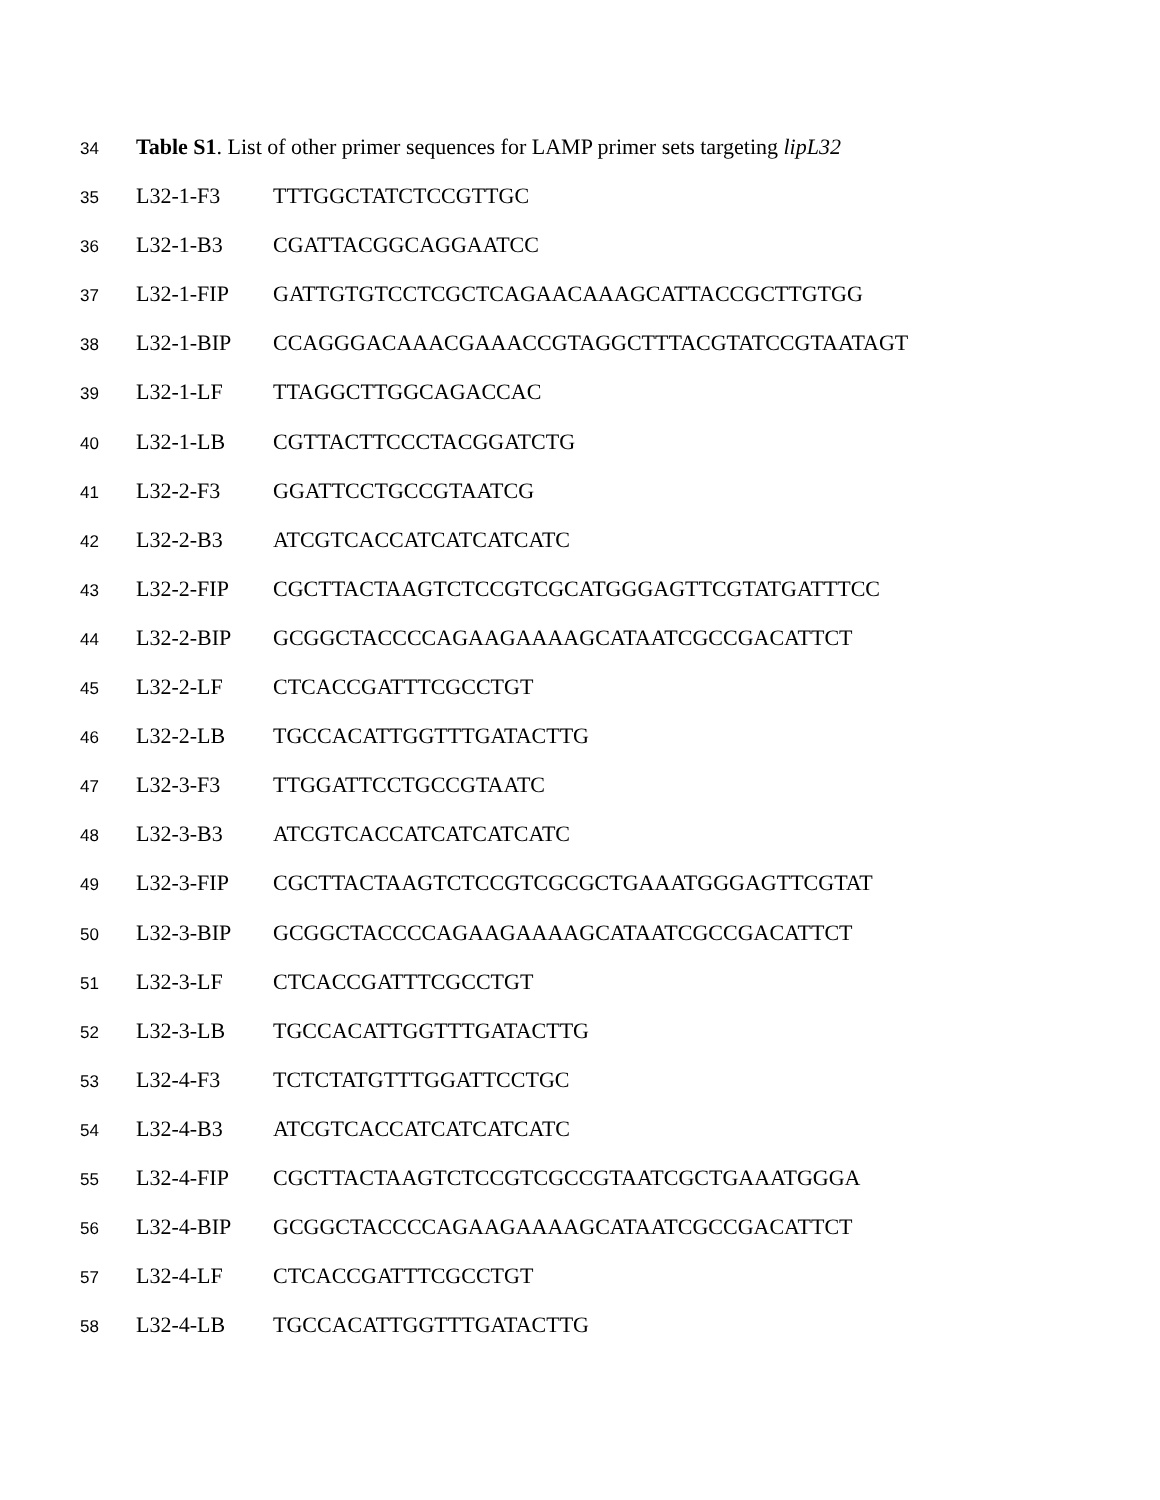34 Table S1. List of other primer sequences for LAMP primer sets targeting lipL32
35 L32-1-F3 TTTGGCTATCTCCGTTGC
36 L32-1-B3 CGATTACGGCAGGAATCC
37 L32-1-FIP GATTGTGTCCTCGCTCAGAACAAAGCATTACCGCTTGTGG
38 L32-1-BIP CCAGGGACAAACGAAACCGTAGGCTTTACGTATCCGTAATAGT
39 L32-1-LF TTAGGCTTGGCAGACCAC
40 L32-1-LB CGTTACTTCCCTACGGATCTG
41 L32-2-F3 GGATTCCTGCCGTAATCG
42 L32-2-B3 ATCGTCACCATCATCATCATC
43 L32-2-FIP CGCTTACTAAGTCTCCGTCGCATGGGAGTTCGTATGATTTCC
44 L32-2-BIP GCGGCTACCCCAGAAGAAAAGCATAATCGCCGACATTCT
45 L32-2-LF CTCACCGATTTCGCCTGT
46 L32-2-LB TGCCACATTGGTTTGATACTTG
47 L32-3-F3 TTGGATTCCTGCCGTAATC
48 L32-3-B3 ATCGTCACCATCATCATCATC
49 L32-3-FIP CGCTTACTAAGTCTCCGTCGCGCTGAAATGGGAGTTCGTAT
50 L32-3-BIP GCGGCTACCCCAGAAGAAAAGCATAATCGCCGACATTCT
51 L32-3-LF CTCACCGATTTCGCCTGT
52 L32-3-LB TGCCACATTGGTTTGATACTTG
53 L32-4-F3 TCTCTATGTTTGGATTCCTGC
54 L32-4-B3 ATCGTCACCATCATCATCATC
55 L32-4-FIP CGCTTACTAAGTCTCCGTCGCCGTAATCGCTGAAATGGGA
56 L32-4-BIP GCGGCTACCCCAGAAGAAAAGCATAATCGCCGACATTCT
57 L32-4-LF CTCACCGATTTCGCCTGT
58 L32-4-LB TGCCACATTGGTTTGATACTTG